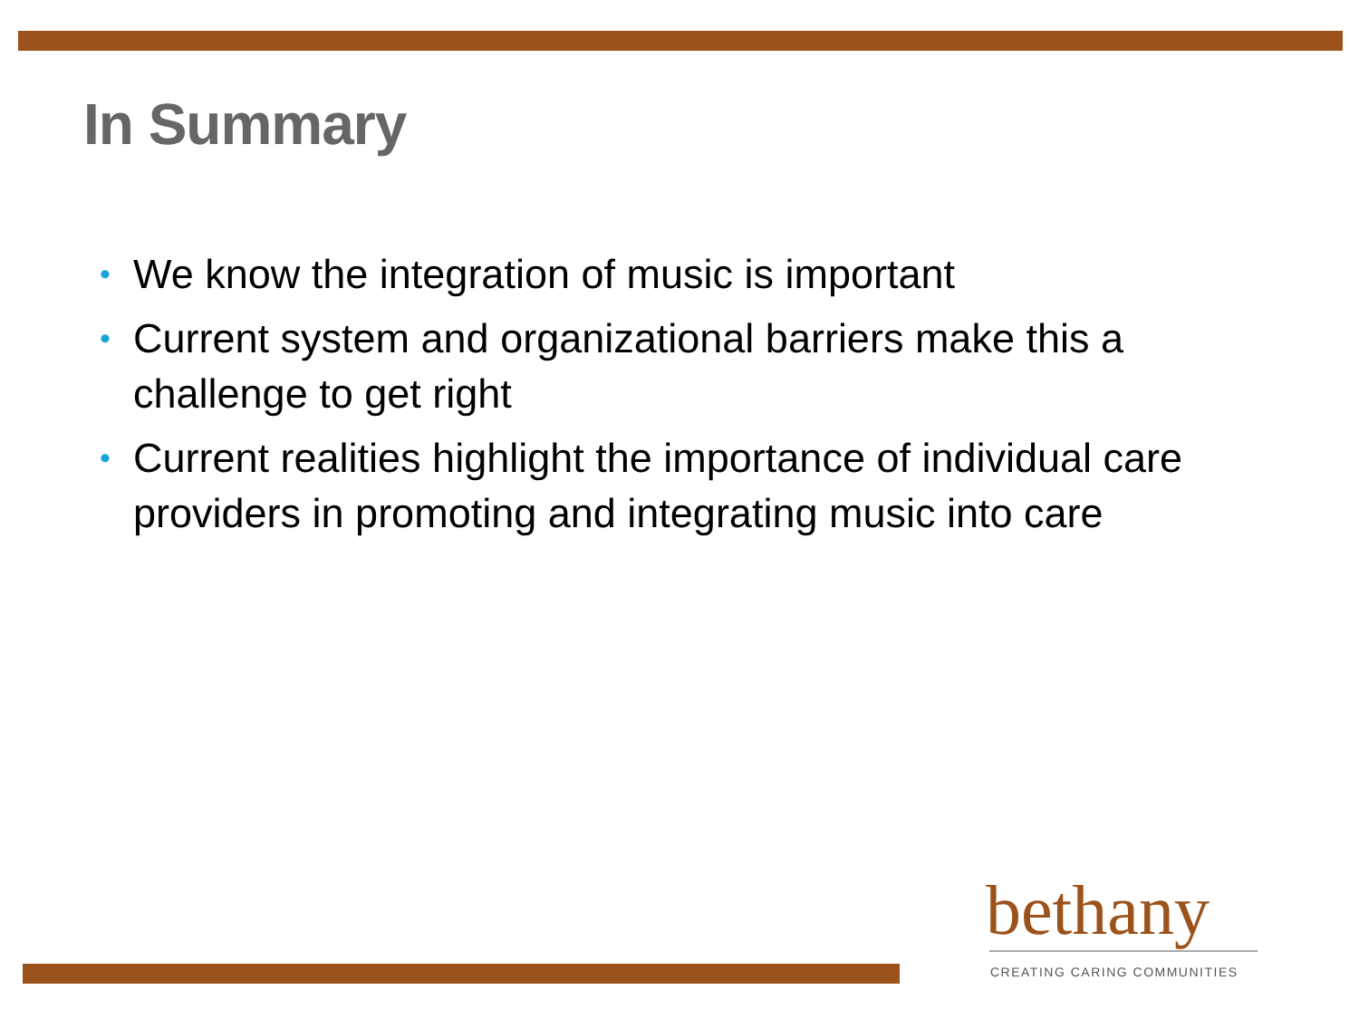In Summary
• We know the integration of music is important
• Current system and organizational barriers make this a challenge to get right
• Current realities highlight the importance of individual care providers in promoting and integrating music into care
bethany
CREATING CARING COMMUNITIES